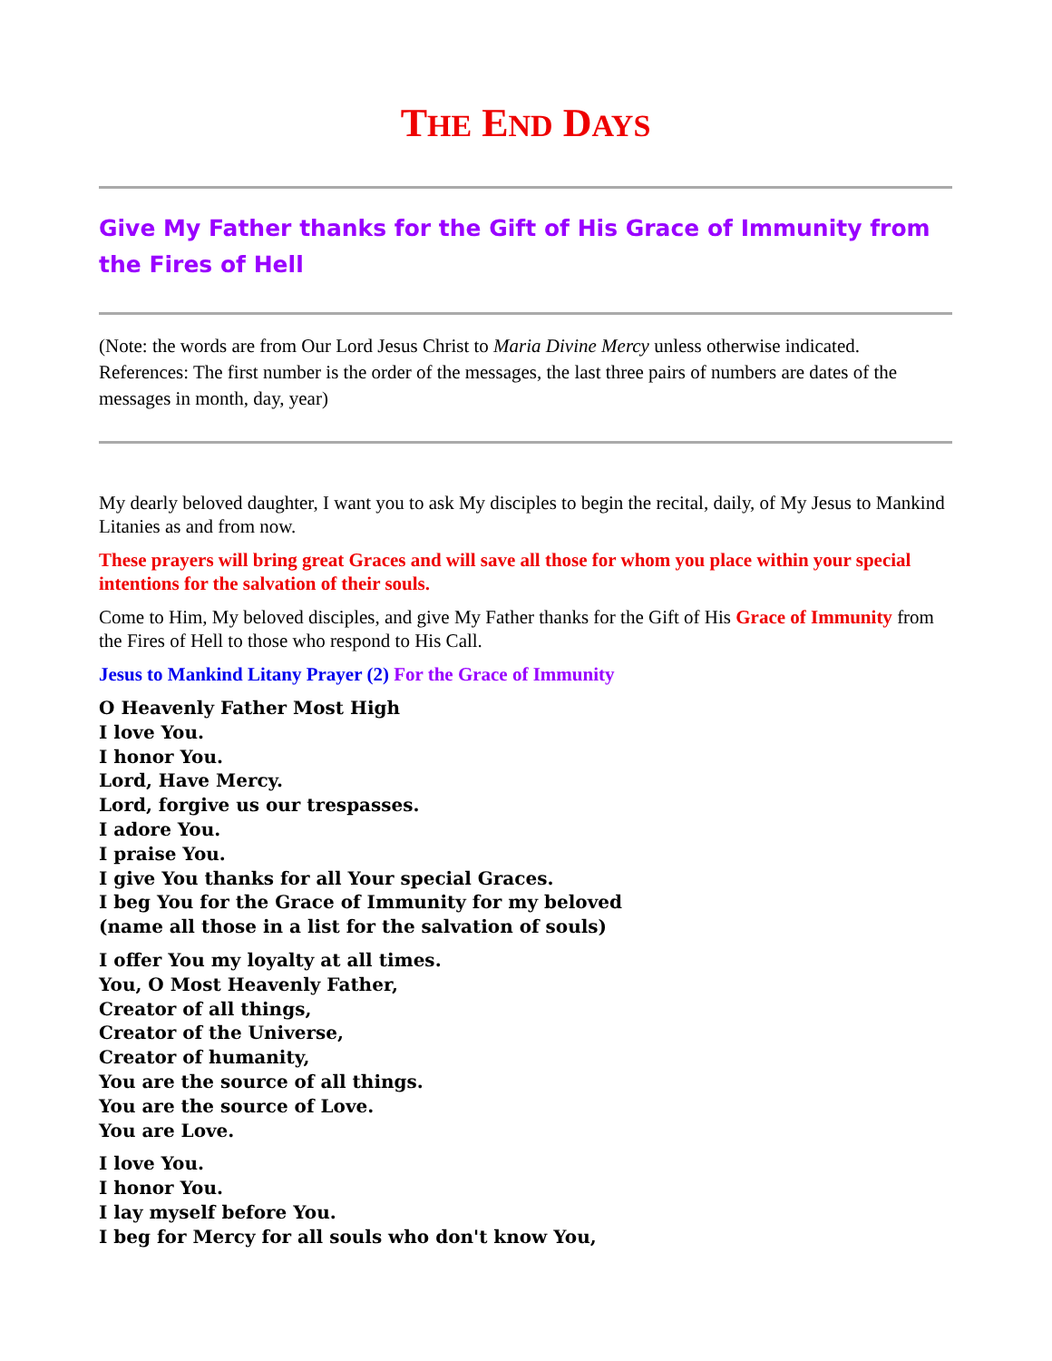THE END DAYS
Give My Father thanks for the Gift of His Grace of Immunity from the Fires of Hell
(Note: the words are from Our Lord Jesus Christ to Maria Divine Mercy unless otherwise indicated. References: The first number is the order of the messages, the last three pairs of numbers are dates of the messages in month, day, year)
My dearly beloved daughter, I want you to ask My disciples to begin the recital, daily, of My Jesus to Mankind Litanies as and from now.
These prayers will bring great Graces and will save all those for whom you place within your special intentions for the salvation of their souls.
Come to Him, My beloved disciples, and give My Father thanks for the Gift of His Grace of Immunity from the Fires of Hell to those who respond to His Call.
Jesus to Mankind Litany Prayer (2) For the Grace of Immunity
O Heavenly Father Most High
I love You.
I honor You.
Lord, Have Mercy.
Lord, forgive us our trespasses.
I adore You.
I praise You.
I give You thanks for all Your special Graces.
I beg You for the Grace of Immunity for my beloved
(name all those in a list for the salvation of souls)
I offer You my loyalty at all times.
You, O Most Heavenly Father,
Creator of all things,
Creator of the Universe,
Creator of humanity,
You are the source of all things.
You are the source of Love.
You are Love.
I love You.
I honor You.
I lay myself before You.
I beg for Mercy for all souls who don't know You,